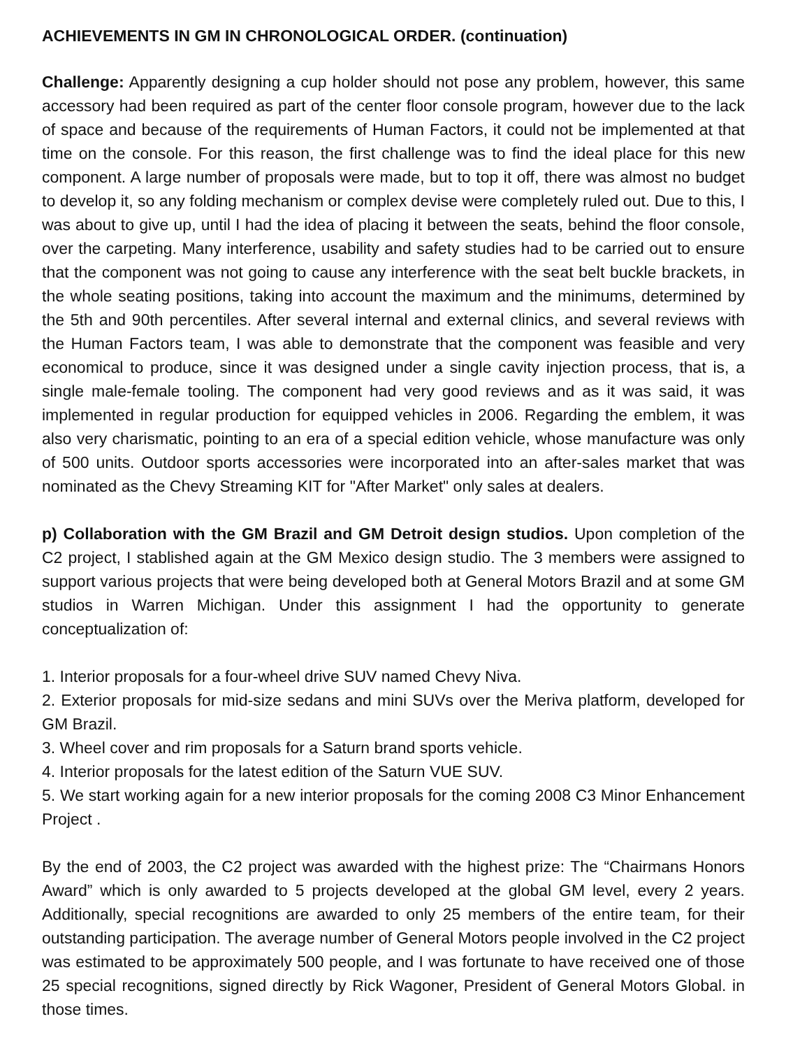ACHIEVEMENTS IN GM IN CHRONOLOGICAL ORDER. (continuation)
Challenge: Apparently designing a cup holder should not pose any problem, however, this same accessory had been required as part of the center floor console program, however due to the lack of space and because of the requirements of Human Factors, it could not be implemented at that time on the console. For this reason, the first challenge was to find the ideal place for this new component. A large number of proposals were made, but to top it off, there was almost no budget to develop it, so any folding mechanism or complex devise were completely ruled out. Due to this, I was about to give up, until I had the idea of placing it between the seats, behind the floor console, over the carpeting. Many interference, usability and safety studies had to be carried out to ensure that the component was not going to cause any interference with the seat belt buckle brackets, in the whole seating positions, taking into account the maximum and the minimums, determined by the 5th and 90th percentiles. After several internal and external clinics, and several reviews with the Human Factors team, I was able to demonstrate that the component was feasible and very economical to produce, since it was designed under a single cavity injection process, that is, a single male-female tooling. The component had very good reviews and as it was said, it was implemented in regular production for equipped vehicles in 2006. Regarding the emblem, it was also very charismatic, pointing to an era of a special edition vehicle, whose manufacture was only of 500 units. Outdoor sports accessories were incorporated into an after-sales market that was nominated as the Chevy Streaming KIT for "After Market" only sales at dealers.
p) Collaboration with the GM Brazil and GM Detroit design studios. Upon completion of the C2 project, I stablished again at the GM Mexico design studio. The 3 members were assigned to support various projects that were being developed both at General Motors Brazil and at some GM studios in Warren Michigan. Under this assignment I had the opportunity to generate conceptualization of:
1. Interior proposals for a four-wheel drive SUV named Chevy Niva.
2. Exterior proposals for mid-size sedans and mini SUVs over the Meriva platform, developed for GM Brazil.
3. Wheel cover and rim proposals for a Saturn brand sports vehicle.
4. Interior proposals for the latest edition of the Saturn VUE SUV.
5. We start working again for a new interior proposals for the coming 2008 C3 Minor Enhancement Project .
By the end of 2003, the C2 project was awarded with the highest prize: The “Chairmans Honors Award” which is only awarded to 5 projects developed at the global GM level, every 2 years. Additionally, special recognitions are awarded to only 25 members of the entire team, for their outstanding participation. The average number of General Motors people involved in the C2 project was estimated to be approximately 500 people, and I was fortunate to have received one of those 25 special recognitions, signed directly by Rick Wagoner, President of General Motors Global. in those times.